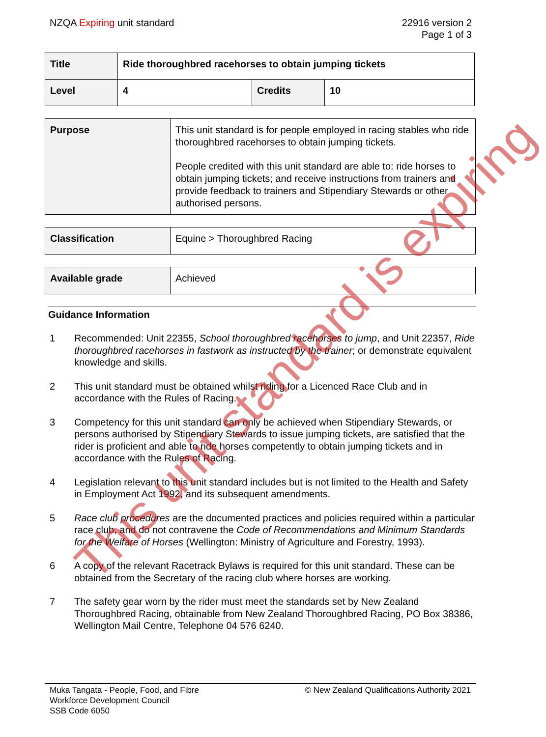NZQA Expiring unit standard 22916 version 2
Page 1 of 3
| Title | Ride thoroughbred racehorses to obtain jumping tickets | | |
| Level | 4 | Credits | 10 |
| Purpose | This unit standard is for people employed in racing stables who ride thoroughbred racehorses to obtain jumping tickets. People credited with this unit standard are able to: ride horses to obtain jumping tickets; and receive instructions from trainers and provide feedback to trainers and Stipendiary Stewards or other authorised persons. |
| Classification | Equine > Thoroughbred Racing |
| Available grade | Achieved |
Guidance Information
1 Recommended: Unit 22355, School thoroughbred racehorses to jump, and Unit 22357, Ride thoroughbred racehorses in fastwork as instructed by the trainer; or demonstrate equivalent knowledge and skills.
2 This unit standard must be obtained whilst riding for a Licenced Race Club and in accordance with the Rules of Racing.
3 Competency for this unit standard can only be achieved when Stipendiary Stewards, or persons authorised by Stipendiary Stewards to issue jumping tickets, are satisfied that the rider is proficient and able to ride horses competently to obtain jumping tickets and in accordance with the Rules of Racing.
4 Legislation relevant to this unit standard includes but is not limited to the Health and Safety in Employment Act 1992, and its subsequent amendments.
5 Race club procedures are the documented practices and policies required within a particular race club, and do not contravene the Code of Recommendations and Minimum Standards for the Welfare of Horses (Wellington: Ministry of Agriculture and Forestry, 1993).
6 A copy of the relevant Racetrack Bylaws is required for this unit standard. These can be obtained from the Secretary of the racing club where horses are working.
7 The safety gear worn by the rider must meet the standards set by New Zealand Thoroughbred Racing, obtainable from New Zealand Thoroughbred Racing, PO Box 38386, Wellington Mail Centre, Telephone 04 576 6240.
Muka Tangata - People, Food, and Fibre
Workforce Development Council
SSB Code 6050
© New Zealand Qualifications Authority 2021
This unit standard is expiring